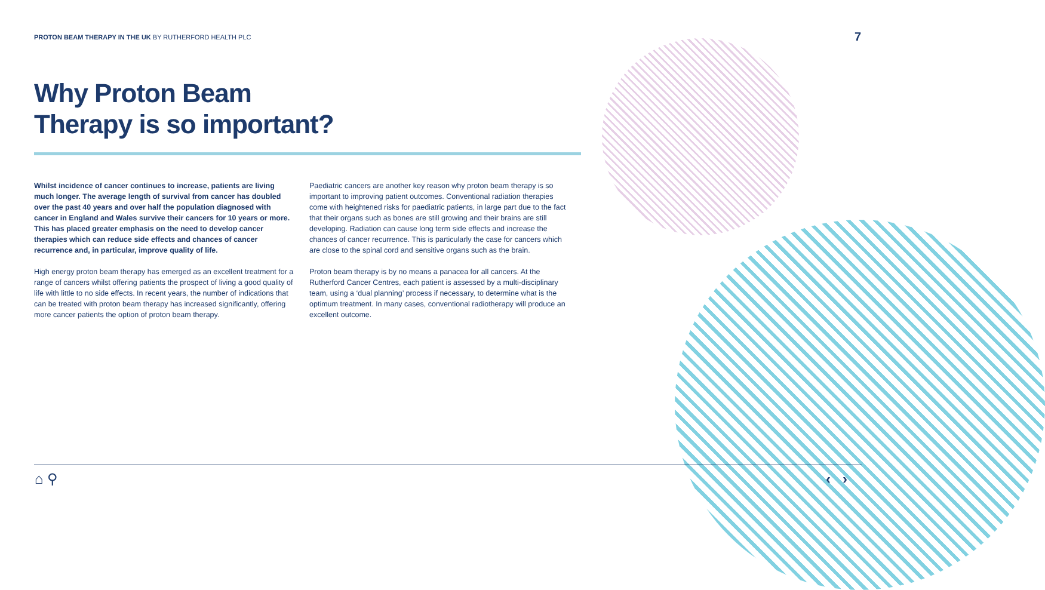PROTON BEAM THERAPY IN THE UK BY RUTHERFORD HEALTH PLC 7
Why Proton Beam
Therapy is so important?
Whilst incidence of cancer continues to increase, patients are living much longer. The average length of survival from cancer has doubled over the past 40 years and over half the population diagnosed with cancer in England and Wales survive their cancers for 10 years or more. This has placed greater emphasis on the need to develop cancer therapies which can reduce side effects and chances of cancer recurrence and, in particular, improve quality of life.
High energy proton beam therapy has emerged as an excellent treatment for a range of cancers whilst offering patients the prospect of living a good quality of life with little to no side effects. In recent years, the number of indications that can be treated with proton beam therapy has increased significantly, offering more cancer patients the option of proton beam therapy.
Paediatric cancers are another key reason why proton beam therapy is so important to improving patient outcomes. Conventional radiation therapies come with heightened risks for paediatric patients, in large part due to the fact that their organs such as bones are still growing and their brains are still developing. Radiation can cause long term side effects and increase the chances of cancer recurrence. This is particularly the case for cancers which are close to the spinal cord and sensitive organs such as the brain.
Proton beam therapy is by no means a panacea for all cancers. At the Rutherford Cancer Centres, each patient is assessed by a multi-disciplinary team, using a ‘dual planning’ process if necessary, to determine what is the optimum treatment. In many cases, conventional radiotherapy will produce an excellent outcome.
⌂ ⚲ ‹ ›